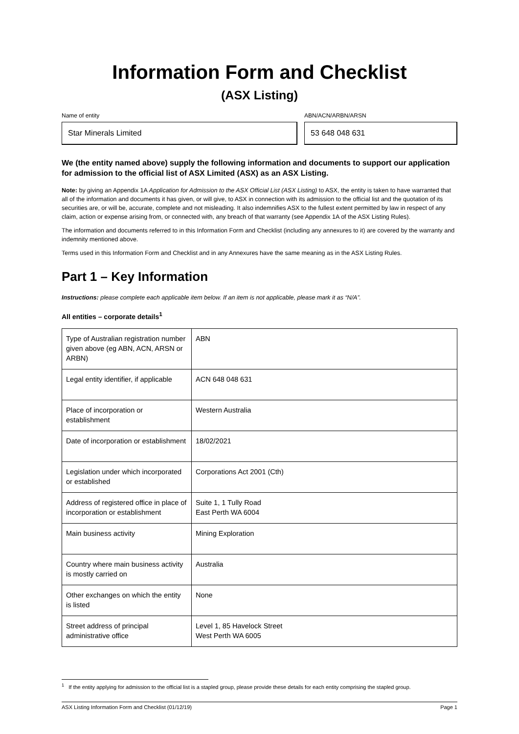Information Form and Checklist
(ASX Listing)
Name of entity
Star Minerals Limited
ABN/ACN/ARBN/ARSN
53 648 048 631
We (the entity named above) supply the following information and documents to support our application for admission to the official list of ASX Limited (ASX) as an ASX Listing.
Note: by giving an Appendix 1A Application for Admission to the ASX Official List (ASX Listing) to ASX, the entity is taken to have warranted that all of the information and documents it has given, or will give, to ASX in connection with its admission to the official list and the quotation of its securities are, or will be, accurate, complete and not misleading. It also indemnifies ASX to the fullest extent permitted by law in respect of any claim, action or expense arising from, or connected with, any breach of that warranty (see Appendix 1A of the ASX Listing Rules).
The information and documents referred to in this Information Form and Checklist (including any annexures to it) are covered by the warranty and indemnity mentioned above.
Terms used in this Information Form and Checklist and in any Annexures have the same meaning as in the ASX Listing Rules.
Part 1 – Key Information
Instructions: please complete each applicable item below. If an item is not applicable, please mark it as “N/A”.
All entities – corporate details<sup>1</sup>
| Type of Australian registration number given above (eg ABN, ACN, ARSN or ARBN) | ABN |
| Legal entity identifier, if applicable | ACN 648 048 631 |
| Place of incorporation or establishment | Western Australia |
| Date of incorporation or establishment | 18/02/2021 |
| Legislation under which incorporated or established | Corporations Act 2001 (Cth) |
| Address of registered office in place of incorporation or establishment | Suite 1, 1 Tully Road East Perth WA 6004 |
| Main business activity | Mining Exploration |
| Country where main business activity is mostly carried on | Australia |
| Other exchanges on which the entity is listed | None |
| Street address of principal administrative office | Level 1, 85 Havelock Street West Perth WA 6005 |
<sup>1</sup> If the entity applying for admission to the official list is a stapled group, please provide these details for each entity comprising the stapled group.
ASX Listing Information Form and Checklist (01/12/19) Page 1